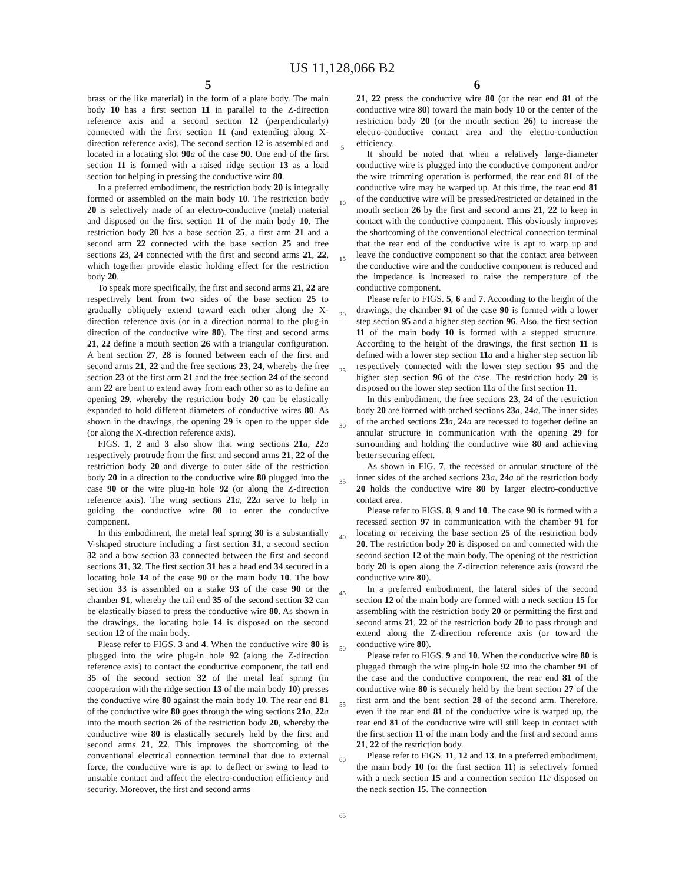US 11,128,066 B2
5
brass or the like material) in the form of a plate body. The main body 10 has a first section 11 in parallel to the Z-direction reference axis and a second section 12 (perpendicularly) connected with the first section 11 (and extending along X-direction reference axis). The second section 12 is assembled and located in a locating slot 90 a of the case 90. One end of the first section 11 is formed with a raised ridge section 13 as a load section for helping in pressing the conductive wire 80.
In a preferred embodiment, the restriction body 20 is integrally formed or assembled on the main body 10. The restriction body 20 is selectively made of an electro-conductive (metal) material and disposed on the first section 11 of the main body 10. The restriction body 20 has a base section 25, a first arm 21 and a second arm 22 connected with the base section 25 and free sections 23, 24 connected with the first and second arms 21, 22, which together provide elastic holding effect for the restriction body 20.
To speak more specifically, the first and second arms 21, 22 are respectively bent from two sides of the base section 25 to gradually obliquely extend toward each other along the X-direction reference axis (or in a direction normal to the plug-in direction of the conductive wire 80). The first and second arms 21, 22 define a mouth section 26 with a triangular configuration. A bent section 27, 28 is formed between each of the first and second arms 21, 22 and the free sections 23, 24, whereby the free section 23 of the first arm 21 and the free section 24 of the second arm 22 are bent to extend away from each other so as to define an opening 29, whereby the restriction body 20 can be elastically expanded to hold different diameters of conductive wires 80. As shown in the drawings, the opening 29 is open to the upper side (or along the X-direction reference axis).
FIGS. 1, 2 and 3 also show that wing sections 21 a, 22 a respectively protrude from the first and second arms 21, 22 of the restriction body 20 and diverge to outer side of the restriction body 20 in a direction to the conductive wire 80 plugged into the case 90 or the wire plug-in hole 92 (or along the Z-direction reference axis). The wing sections 21 a, 22 a serve to help in guiding the conductive wire 80 to enter the conductive component.
In this embodiment, the metal leaf spring 30 is a substantially V-shaped structure including a first section 31, a second section 32 and a bow section 33 connected between the first and second sections 31, 32. The first section 31 has a head end 34 secured in a locating hole 14 of the case 90 or the main body 10. The bow section 33 is assembled on a stake 93 of the case 90 or the chamber 91, whereby the tail end 35 of the second section 32 can be elastically biased to press the conductive wire 80. As shown in the drawings, the locating hole 14 is disposed on the second section 12 of the main body.
Please refer to FIGS. 3 and 4. When the conductive wire 80 is plugged into the wire plug-in hole 92 (along the Z-direction reference axis) to contact the conductive component, the tail end 35 of the second section 32 of the metal leaf spring (in cooperation with the ridge section 13 of the main body 10) presses the conductive wire 80 against the main body 10. The rear end 81 of the conductive wire 80 goes through the wing sections 21 a, 22 a into the mouth section 26 of the restriction body 20, whereby the conductive wire 80 is elastically securely held by the first and second arms 21, 22. This improves the shortcoming of the conventional electrical connection terminal that due to external force, the conductive wire is apt to deflect or swing to lead to unstable contact and affect the electro-conduction efficiency and security. Moreover, the first and second arms
5
10
15
20
25
30
35
40
45
50
55
60
65
6
21, 22 press the conductive wire 80 (or the rear end 81 of the conductive wire 80) toward the main body 10 or the center of the restriction body 20 (or the mouth section 26) to increase the electro-conductive contact area and the electro-conduction efficiency.
It should be noted that when a relatively large-diameter conductive wire is plugged into the conductive component and/or the wire trimming operation is performed, the rear end 81 of the conductive wire may be warped up. At this time, the rear end 81 of the conductive wire will be pressed/restricted or detained in the mouth section 26 by the first and second arms 21, 22 to keep in contact with the conductive component. This obviously improves the shortcoming of the conventional electrical connection terminal that the rear end of the conductive wire is apt to warp up and leave the conductive component so that the contact area between the conductive wire and the conductive component is reduced and the impedance is increased to raise the temperature of the conductive component.
Please refer to FIGS. 5, 6 and 7. According to the height of the drawings, the chamber 91 of the case 90 is formed with a lower step section 95 and a higher step section 96. Also, the first section 11 of the main body 10 is formed with a stepped structure. According to the height of the drawings, the first section 11 is defined with a lower step section 11 a and a higher step section lib respectively connected with the lower step section 95 and the higher step section 96 of the case. The restriction body 20 is disposed on the lower step section 11 a of the first section 11.
In this embodiment, the free sections 23, 24 of the restriction body 20 are formed with arched sections 23 a, 24 a. The inner sides of the arched sections 23 a, 24 a are recessed to together define an annular structure in communication with the opening 29 for surrounding and holding the conductive wire 80 and achieving better securing effect.
As shown in FIG. 7, the recessed or annular structure of the inner sides of the arched sections 23 a, 24 a of the restriction body 20 holds the conductive wire 80 by larger electro-conductive contact area.
Please refer to FIGS. 8, 9 and 10. The case 90 is formed with a recessed section 97 in communication with the chamber 91 for locating or receiving the base section 25 of the restriction body 20. The restriction body 20 is disposed on and connected with the second section 12 of the main body. The opening of the restriction body 20 is open along the Z-direction reference axis (toward the conductive wire 80).
In a preferred embodiment, the lateral sides of the second section 12 of the main body are formed with a neck section 15 for assembling with the restriction body 20 or permitting the first and second arms 21, 22 of the restriction body 20 to pass through and extend along the Z-direction reference axis (or toward the conductive wire 80).
Please refer to FIGS. 9 and 10. When the conductive wire 80 is plugged through the wire plug-in hole 92 into the chamber 91 of the case and the conductive component, the rear end 81 of the conductive wire 80 is securely held by the bent section 27 of the first arm and the bent section 28 of the second arm. Therefore, even if the rear end 81 of the conductive wire is warped up, the rear end 81 of the conductive wire will still keep in contact with the first section 11 of the main body and the first and second arms 21, 22 of the restriction body.
Please refer to FIGS. 11, 12 and 13. In a preferred embodiment, the main body 10 (or the first section 11) is selectively formed with a neck section 15 and a connection section 11 c disposed on the neck section 15. The connection